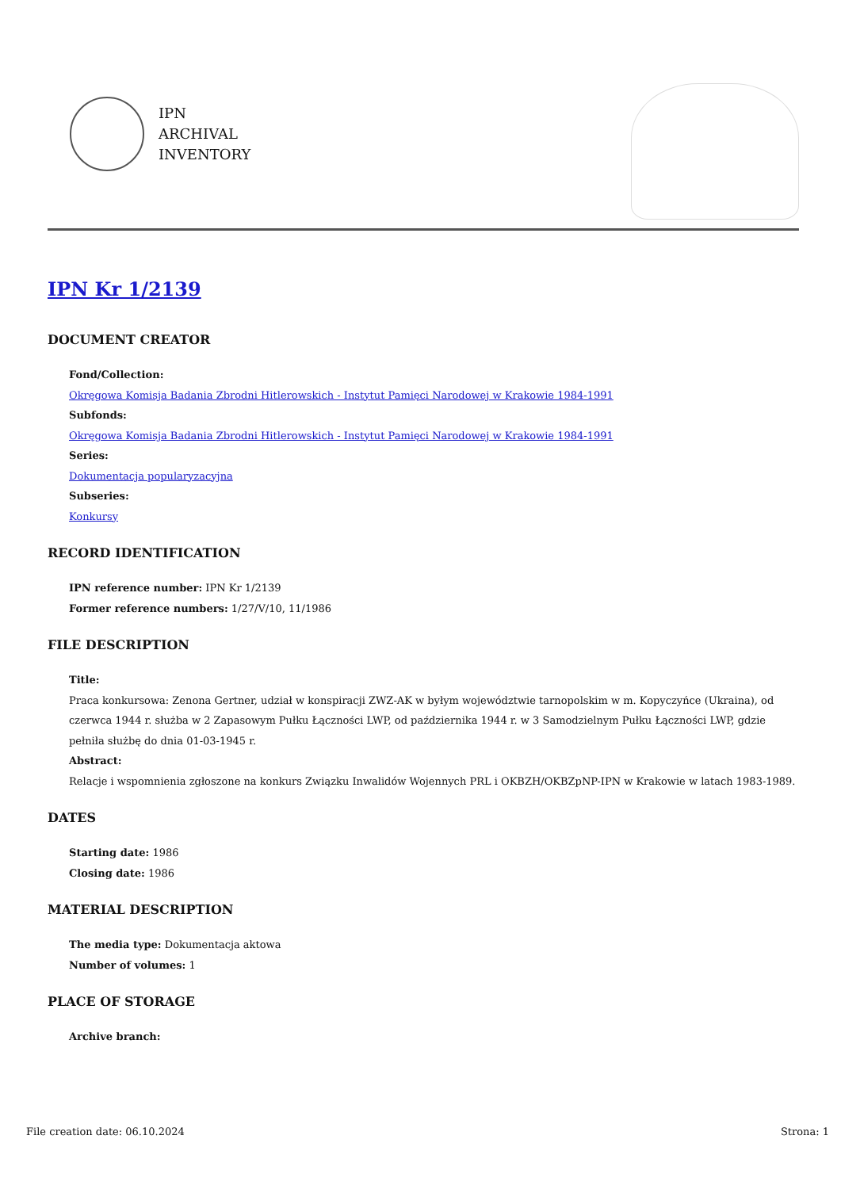IPN
ARCHIVAL
INVENTORY
IPN Kr 1/2139
DOCUMENT CREATOR
Fond/Collection:
Okręgowa Komisja Badania Zbrodni Hitlerowskich - Instytut Pamięci Narodowej w Krakowie 1984-1991
Subfonds:
Okręgowa Komisja Badania Zbrodni Hitlerowskich - Instytut Pamięci Narodowej w Krakowie 1984-1991
Series:
Dokumentacja popularyzacyjna
Subseries:
Konkursy
RECORD IDENTIFICATION
IPN reference number: IPN Kr 1/2139
Former reference numbers: 1/27/V/10, 11/1986
FILE DESCRIPTION
Title:
Praca konkursowa: Zenona Gertner, udział w konspiracji ZWZ-AK w byłym województwie tarnopolskim w m. Kopyczyńce (Ukraina), od czerwca 1944 r. służba w 2 Zapasowym Pułku Łączności LWP, od października 1944 r. w 3 Samodzielnym Pułku Łączności LWP, gdzie pełniła służbę do dnia 01-03-1945 r.
Abstract:
Relacje i wspomnienia zgłoszone na konkurs Związku Inwalidów Wojennych PRL i OKBZH/OKBZpNP-IPN w Krakowie w latach 1983-1989.
DATES
Starting date: 1986
Closing date: 1986
MATERIAL DESCRIPTION
The media type: Dokumentacja aktowa
Number of volumes: 1
PLACE OF STORAGE
Archive branch:
File creation date: 06.10.2024 Strona: 1